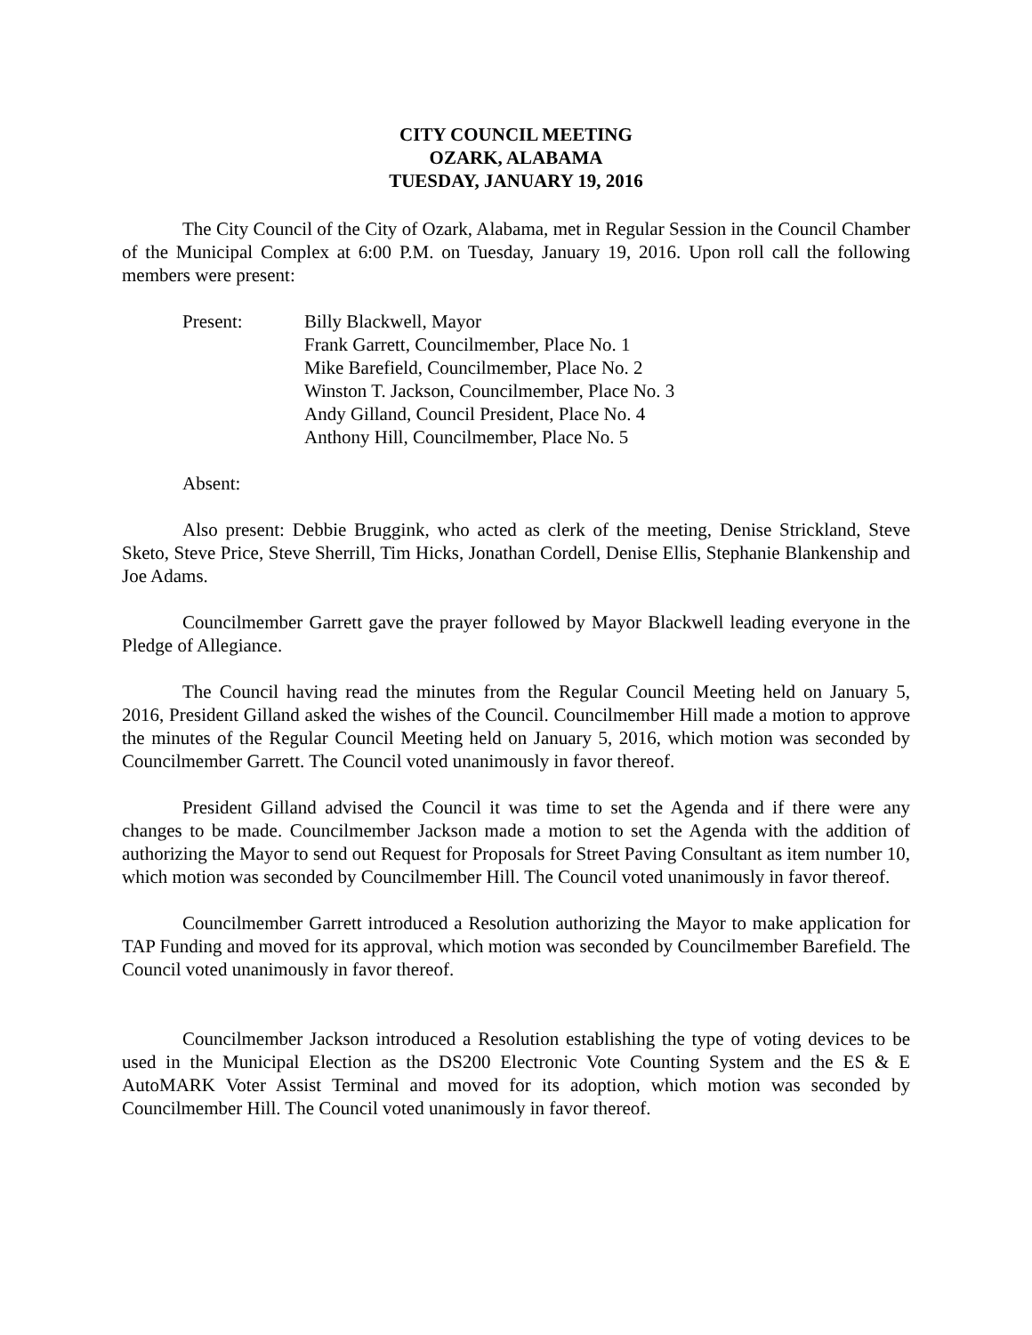CITY COUNCIL MEETING
OZARK, ALABAMA
TUESDAY, JANUARY 19, 2016
The City Council of the City of Ozark, Alabama, met in Regular Session in the Council Chamber of the Municipal Complex at 6:00 P.M. on Tuesday, January 19, 2016. Upon roll call the following members were present:
Present: Billy Blackwell, Mayor
Frank Garrett, Councilmember, Place No. 1
Mike Barefield, Councilmember, Place No. 2
Winston T. Jackson, Councilmember, Place No. 3
Andy Gilland, Council President, Place No. 4
Anthony Hill, Councilmember, Place No. 5
Absent:
Also present: Debbie Bruggink, who acted as clerk of the meeting, Denise Strickland, Steve Sketo, Steve Price, Steve Sherrill, Tim Hicks, Jonathan Cordell, Denise Ellis, Stephanie Blankenship and Joe Adams.
Councilmember Garrett gave the prayer followed by Mayor Blackwell leading everyone in the Pledge of Allegiance.
The Council having read the minutes from the Regular Council Meeting held on January 5, 2016, President Gilland asked the wishes of the Council. Councilmember Hill made a motion to approve the minutes of the Regular Council Meeting held on January 5, 2016, which motion was seconded by Councilmember Garrett. The Council voted unanimously in favor thereof.
President Gilland advised the Council it was time to set the Agenda and if there were any changes to be made. Councilmember Jackson made a motion to set the Agenda with the addition of authorizing the Mayor to send out Request for Proposals for Street Paving Consultant as item number 10, which motion was seconded by Councilmember Hill. The Council voted unanimously in favor thereof.
Councilmember Garrett introduced a Resolution authorizing the Mayor to make application for TAP Funding and moved for its approval, which motion was seconded by Councilmember Barefield. The Council voted unanimously in favor thereof.
Councilmember Jackson introduced a Resolution establishing the type of voting devices to be used in the Municipal Election as the DS200 Electronic Vote Counting System and the ES & E AutoMARK Voter Assist Terminal and moved for its adoption, which motion was seconded by Councilmember Hill. The Council voted unanimously in favor thereof.